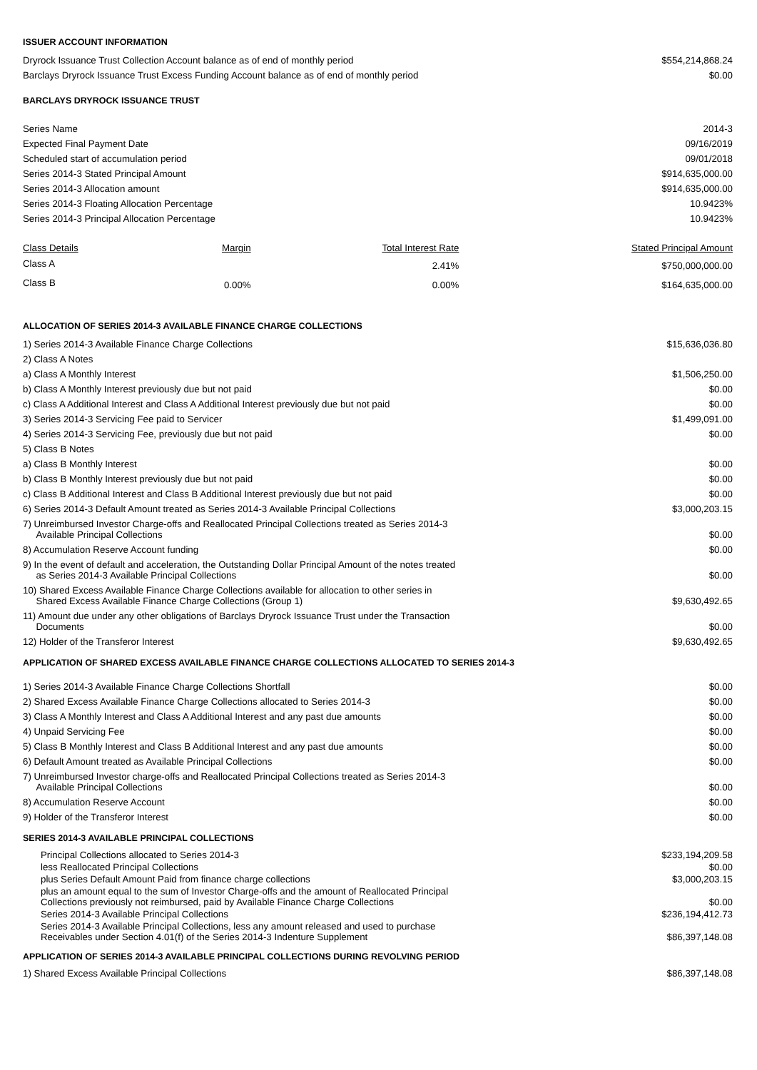ISSUER ACCOUNT INFORMATION
| Dryrock Issuance Trust Collection Account balance as of end of monthly period | $554,214,868.24 |
| Barclays Dryrock Issuance Trust Excess Funding Account balance as of end of monthly period | $0.00 |
BARCLAYS DRYROCK ISSUANCE TRUST
| Series Name | 2014-3 |
| Expected Final Payment Date | 09/16/2019 |
| Scheduled start of accumulation period | 09/01/2018 |
| Series 2014-3 Stated Principal Amount | $914,635,000.00 |
| Series 2014-3 Allocation amount | $914,635,000.00 |
| Series 2014-3 Floating Allocation Percentage | 10.9423% |
| Series 2014-3 Principal Allocation Percentage | 10.9423% |
| Class Details | Margin | Total Interest Rate | Stated Principal Amount |
| --- | --- | --- | --- |
| Class A | | 2.41% | $750,000,000.00 |
| Class B | 0.00% | 0.00% | $164,635,000.00 |
ALLOCATION OF SERIES 2014-3 AVAILABLE FINANCE CHARGE COLLECTIONS
| 1) Series 2014-3 Available Finance Charge Collections | $15,636,036.80 |
| 2) Class A Notes | |
| a) Class A Monthly Interest | $1,506,250.00 |
| b) Class A Monthly Interest previously due but not paid | $0.00 |
| c) Class A Additional Interest and Class A Additional Interest previously due but not paid | $0.00 |
| 3) Series 2014-3 Servicing Fee paid to Servicer | $1,499,091.00 |
| 4) Series 2014-3 Servicing Fee, previously due but not paid | $0.00 |
| 5) Class B Notes | |
| a) Class B Monthly Interest | $0.00 |
| b) Class B Monthly Interest previously due but not paid | $0.00 |
| c) Class B Additional Interest and Class B Additional Interest previously due but not paid | $0.00 |
| 6) Series 2014-3 Default Amount treated as Series 2014-3 Available Principal Collections | $3,000,203.15 |
| 7) Unreimbursed Investor Charge-offs and Reallocated Principal Collections treated as Series 2014-3 Available Principal Collections | $0.00 |
| 8) Accumulation Reserve Account funding | $0.00 |
| 9) In the event of default and acceleration, the Outstanding Dollar Principal Amount of the notes treated as Series 2014-3 Available Principal Collections | $0.00 |
| 10) Shared Excess Available Finance Charge Collections available for allocation to other series in Shared Excess Available Finance Charge Collections (Group 1) | $9,630,492.65 |
| 11) Amount due under any other obligations of Barclays Dryrock Issuance Trust under the Transaction Documents | $0.00 |
| 12) Holder of the Transferor Interest | $9,630,492.65 |
APPLICATION OF SHARED EXCESS AVAILABLE FINANCE CHARGE COLLECTIONS ALLOCATED TO SERIES 2014-3
| 1) Series 2014-3 Available Finance Charge Collections Shortfall | $0.00 |
| 2) Shared Excess Available Finance Charge Collections allocated to Series 2014-3 | $0.00 |
| 3) Class A Monthly Interest and Class A Additional Interest and any past due amounts | $0.00 |
| 4) Unpaid Servicing Fee | $0.00 |
| 5) Class B Monthly Interest and Class B Additional Interest and any past due amounts | $0.00 |
| 6) Default Amount treated as Available Principal Collections | $0.00 |
| 7) Unreimbursed Investor charge-offs and Reallocated Principal Collections treated as Series 2014-3 Available Principal Collections | $0.00 |
| 8) Accumulation Reserve Account | $0.00 |
| 9) Holder of the Transferor Interest | $0.00 |
SERIES 2014-3 AVAILABLE PRINCIPAL COLLECTIONS
| Principal Collections allocated to Series 2014-3 | $233,194,209.58 |
| less Reallocated Principal Collections | $0.00 |
| plus Series Default Amount Paid from finance charge collections | $3,000,203.15 |
| plus an amount equal to the sum of Investor Charge-offs and the amount of Reallocated Principal Collections previously not reimbursed, paid by Available Finance Charge Collections | $0.00 |
| Series 2014-3 Available Principal Collections | $236,194,412.73 |
| Series 2014-3 Available Principal Collections, less any amount released and used to purchase Receivables under Section 4.01(f) of the Series 2014-3 Indenture Supplement | $86,397,148.08 |
APPLICATION OF SERIES 2014-3 AVAILABLE PRINCIPAL COLLECTIONS DURING REVOLVING PERIOD
| 1) Shared Excess Available Principal Collections | $86,397,148.08 |